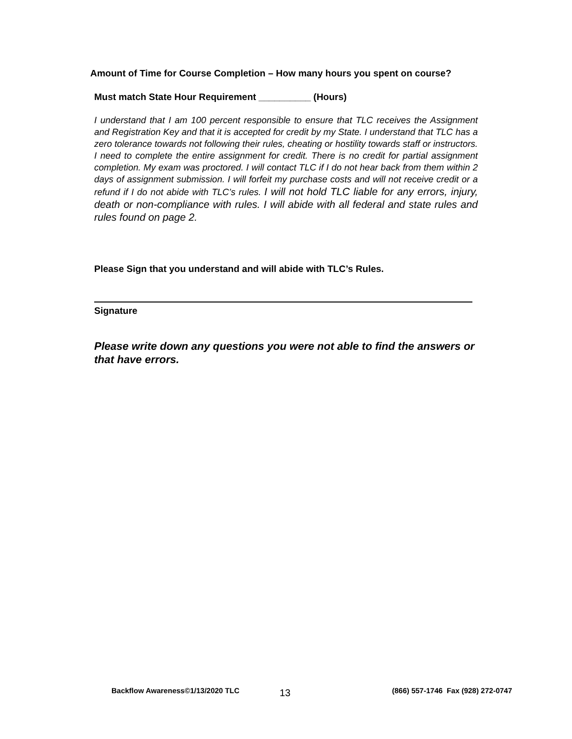Amount of Time for Course Completion – How many hours you spent on course?
Must match State Hour Requirement __________ (Hours)
I understand that I am 100 percent responsible to ensure that TLC receives the Assignment and Registration Key and that it is accepted for credit by my State. I understand that TLC has a zero tolerance towards not following their rules, cheating or hostility towards staff or instructors. I need to complete the entire assignment for credit. There is no credit for partial assignment completion. My exam was proctored. I will contact TLC if I do not hear back from them within 2 days of assignment submission. I will forfeit my purchase costs and will not receive credit or a refund if I do not abide with TLC’s rules. I will not hold TLC liable for any errors, injury, death or non-compliance with rules. I will abide with all federal and state rules and rules found on page 2.
Please Sign that you understand and will abide with TLC’s Rules.
Signature
Please write down any questions you were not able to find the answers or that have errors.
Backflow Awareness©1/13/2020 TLC 13 (866) 557-1746 Fax (928) 272-0747